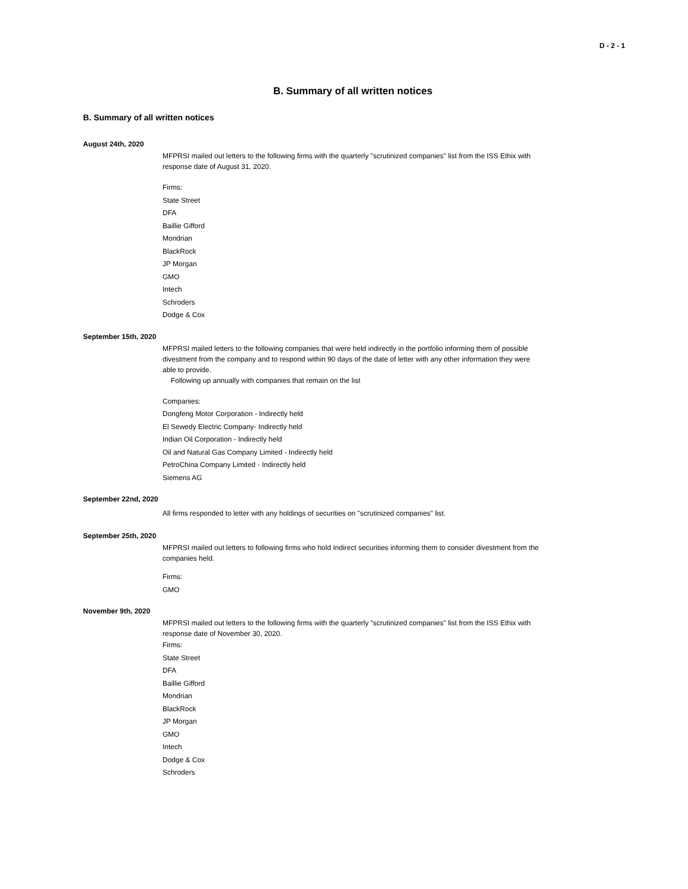D - 2 - 1
B. Summary of all written notices
B. Summary of all written notices
August 24th, 2020
MFPRSI mailed out letters to the following firms with the quarterly "scrutinized companies" list from the ISS Ethix with response date of August 31, 2020.
Firms:
State Street
DFA
Baillie Gifford
Mondrian
BlackRock
JP Morgan
GMO
Intech
Schroders
Dodge & Cox
September 15th, 2020
MFPRSI mailed letters to the following companies that were held indirectly in the portfolio informing them of possible divestment from the company and to respond within 90 days of the date of letter with any other information they were able to provide.
Following up annually with companies that remain on the list
Companies:
Dongfeng Motor Corporation - Indirectly held
El Sewedy Electric Company- Indirectly held
Indian Oil Corporation - Indirectly held
Oil and Natural Gas Company Limited - Indirectly held
PetroChina Company Limited - Indirectly held
Siemens AG
September 22nd, 2020
All firms responded to letter with any holdings of securities on "scrutinized companies" list.
September 25th, 2020
MFPRSI mailed out letters to following firms who hold Indirect securities informing them to consider divestment from the companies held.
Firms:
GMO
November 9th, 2020
MFPRSI mailed out letters to the following firms with the quarterly "scrutinized companies" list from the ISS Ethix with response date of November 30, 2020.
Firms:
State Street
DFA
Baillie Gifford
Mondrian
BlackRock
JP Morgan
GMO
Intech
Dodge & Cox
Schroders